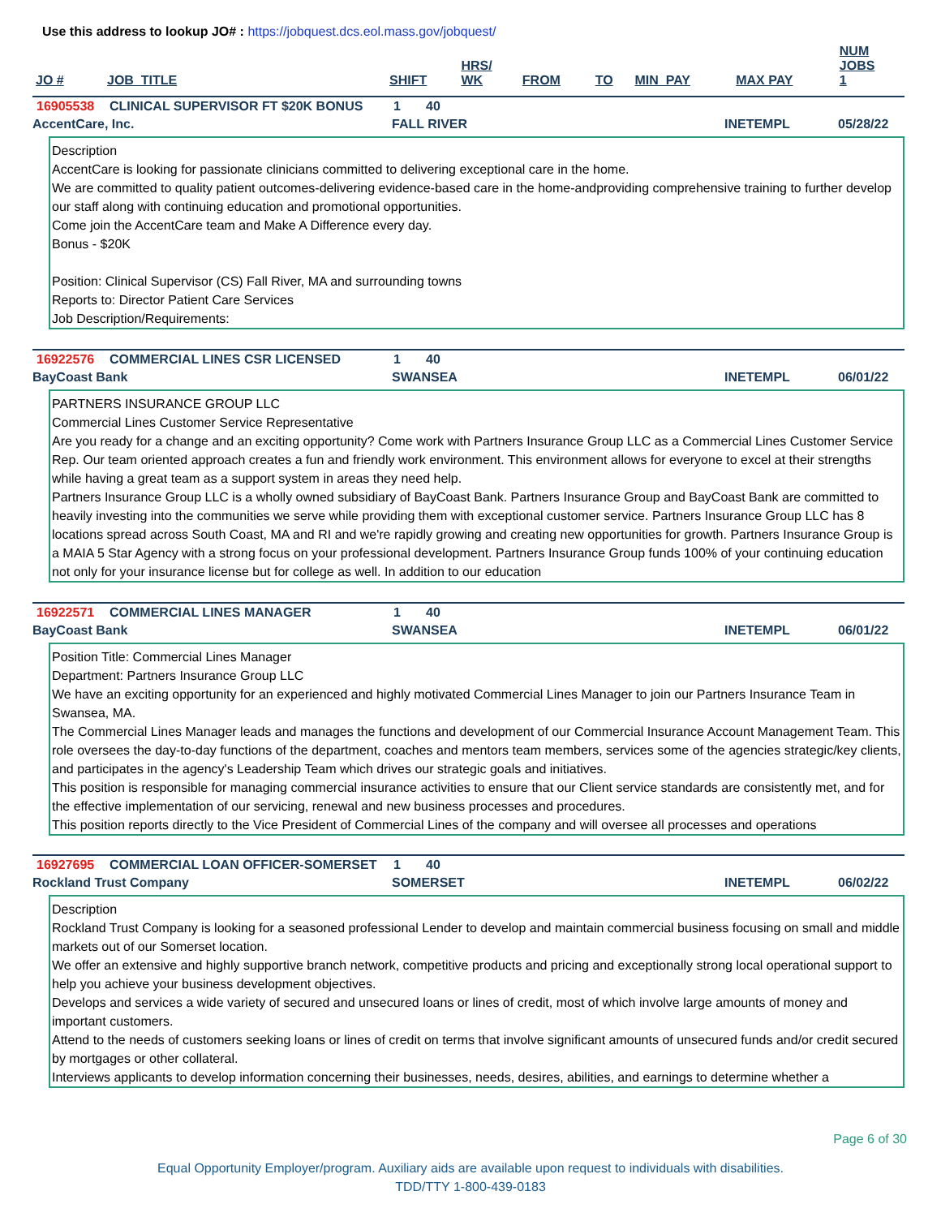Use this address to lookup JO# : https://jobquest.dcs.eol.mass.gov/jobquest/
| JO # | JOB_TITLE | SHIFT | HRS/ WK | FROM | TO | MIN_PAY | MAX PAY | NUM JOBS 1 |
| --- | --- | --- | --- | --- | --- | --- | --- | --- |
16905538 CLINICAL SUPERVISOR FT $20K BONUS 1 40
AccentCare, Inc. FALL RIVER INETEMPL 05/28/22
Description
AccentCare is looking for passionate clinicians committed to delivering exceptional care in the home.
We are committed to quality patient outcomes-delivering evidence-based care in the home-andproviding comprehensive training to further develop our staff along with continuing education and promotional opportunities.
Come join the AccentCare team and Make A Difference every day.
Bonus - $20K
Position: Clinical Supervisor (CS) Fall River, MA and surrounding towns
Reports to: Director Patient Care Services
Job Description/Requirements:
16922576 COMMERCIAL LINES CSR LICENSED 1 40
BayCoast Bank SWANSEA INETEMPL 06/01/22
PARTNERS INSURANCE GROUP LLC
Commercial Lines Customer Service Representative
Are you ready for a change and an exciting opportunity? Come work with Partners Insurance Group LLC as a Commercial Lines Customer Service Rep. Our team oriented approach creates a fun and friendly work environment. This environment allows for everyone to excel at their strengths while having a great team as a support system in areas they need help.
Partners Insurance Group LLC is a wholly owned subsidiary of BayCoast Bank. Partners Insurance Group and BayCoast Bank are committed to heavily investing into the communities we serve while providing them with exceptional customer service. Partners Insurance Group LLC has 8 locations spread across South Coast, MA and RI and we're rapidly growing and creating new opportunities for growth. Partners Insurance Group is a MAIA 5 Star Agency with a strong focus on your professional development. Partners Insurance Group funds 100% of your continuing education not only for your insurance license but for college as well. In addition to our education
16922571 COMMERCIAL LINES MANAGER 1 40
BayCoast Bank SWANSEA INETEMPL 06/01/22
Position Title: Commercial Lines Manager
Department: Partners Insurance Group LLC
We have an exciting opportunity for an experienced and highly motivated Commercial Lines Manager to join our Partners Insurance Team in Swansea, MA.
The Commercial Lines Manager leads and manages the functions and development of our Commercial Insurance Account Management Team. This role oversees the day-to-day functions of the department, coaches and mentors team members, services some of the agencies strategic/key clients, and participates in the agency's Leadership Team which drives our strategic goals and initiatives.
This position is responsible for managing commercial insurance activities to ensure that our Client service standards are consistently met, and for the effective implementation of our servicing, renewal and new business processes and procedures.
This position reports directly to the Vice President of Commercial Lines of the company and will oversee all processes and operations
16927695 COMMERCIAL LOAN OFFICER-SOMERSET 1 40
Rockland Trust Company SOMERSET INETEMPL 06/02/22
Description
Rockland Trust Company is looking for a seasoned professional Lender to develop and maintain commercial business focusing on small and middle markets out of our Somerset location.
We offer an extensive and highly supportive branch network, competitive products and pricing and exceptionally strong local operational support to help you achieve your business development objectives.
Develops and services a wide variety of secured and unsecured loans or lines of credit, most of which involve large amounts of money and important customers.
Attend to the needs of customers seeking loans or lines of credit on terms that involve significant amounts of unsecured funds and/or credit secured by mortgages or other collateral.
Interviews applicants to develop information concerning their businesses, needs, desires, abilities, and earnings to determine whether a
Page 6 of 30
Equal Opportunity Employer/program. Auxiliary aids are available upon request to individuals with disabilities.
TDD/TTY 1-800-439-0183